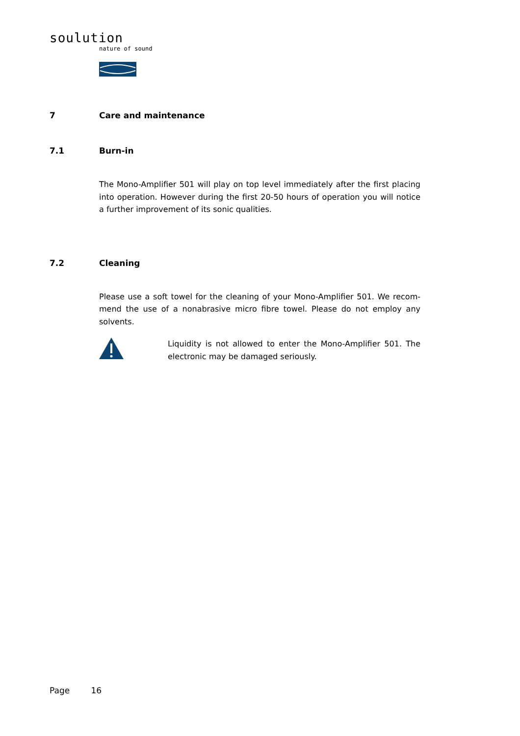soulution
nature of sound
7 Care and maintenance
7.1 Burn-in
The Mono-Amplifier 501 will play on top level immediately after the first placing into operation. However during the first 20-50 hours of operation you will notice a further improvement of its sonic qualities.
7.2 Cleaning
Please use a soft towel for the cleaning of your Mono-Amplifier 501. We recom-mend the use of a nonabrasive micro fibre towel. Please do not employ any solvents.
Liquidity is not allowed to enter the Mono-Amplifier 501. The electronic may be damaged seriously.
Page 16